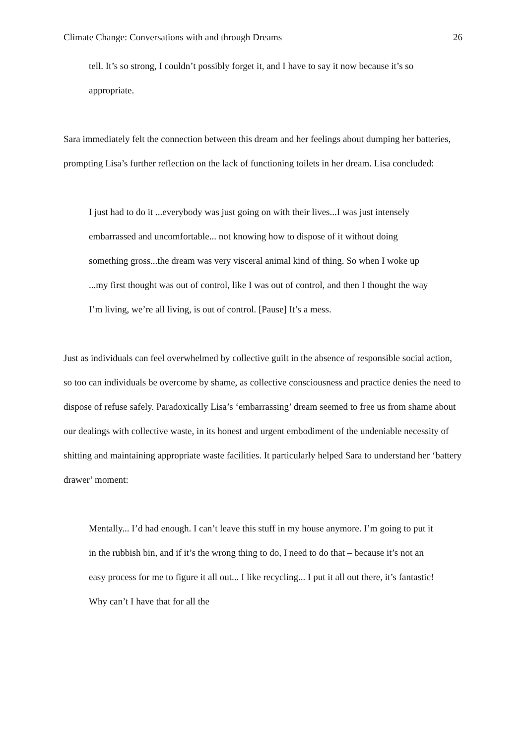Climate Change: Conversations with and through Dreams 26
tell. It’s so strong, I couldn’t possibly forget it, and I have to say it now because it’s so appropriate.
Sara immediately felt the connection between this dream and her feelings about dumping her batteries, prompting Lisa’s further reflection on the lack of functioning toilets in her dream. Lisa concluded:
I just had to do it ...everybody was just going on with their lives...I was just intensely embarrassed and uncomfortable... not knowing how to dispose of it without doing something gross...the dream was very visceral animal kind of thing. So when I woke up ...my first thought was out of control, like I was out of control, and then I thought the way I’m living, we’re all living, is out of control. [Pause] It’s a mess.
Just as individuals can feel overwhelmed by collective guilt in the absence of responsible social action, so too can individuals be overcome by shame, as collective consciousness and practice denies the need to dispose of refuse safely. Paradoxically Lisa’s ‘embarrassing’ dream seemed to free us from shame about our dealings with collective waste, in its honest and urgent embodiment of the undeniable necessity of shitting and maintaining appropriate waste facilities. It particularly helped Sara to understand her ‘battery drawer’ moment:
Mentally... I’d had enough. I can’t leave this stuff in my house anymore. I’m going to put it in the rubbish bin, and if it’s the wrong thing to do, I need to do that – because it’s not an easy process for me to figure it all out... I like recycling... I put it all out there, it’s fantastic! Why can’t I have that for all the